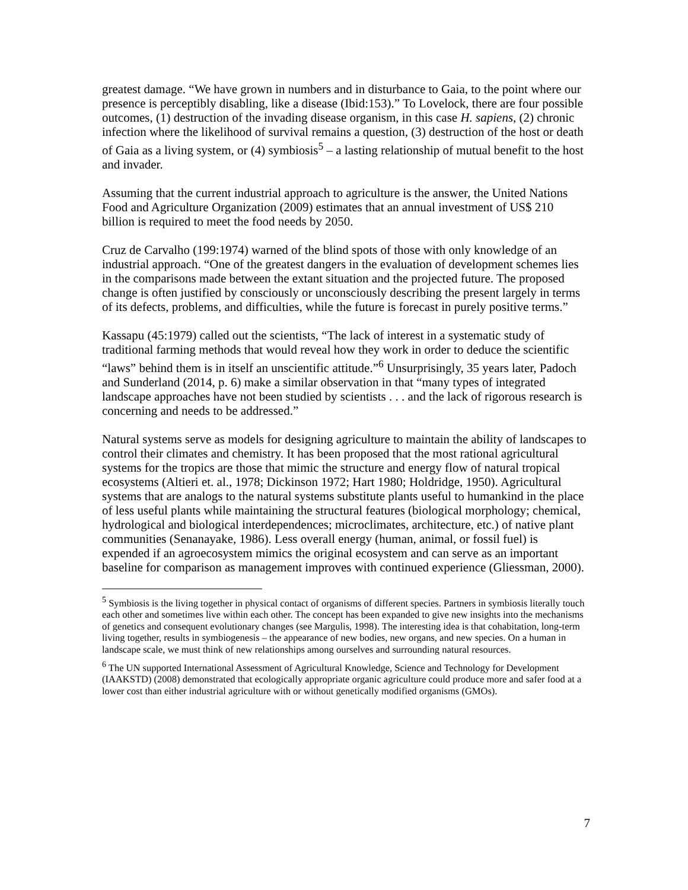greatest damage. “We have grown in numbers and in disturbance to Gaia, to the point where our presence is perceptibly disabling, like a disease (Ibid:153).” To Lovelock, there are four possible outcomes, (1) destruction of the invading disease organism, in this case H. sapiens, (2) chronic infection where the likelihood of survival remains a question, (3) destruction of the host or death of Gaia as a living system, or (4) symbiosis<sup>5</sup> – a lasting relationship of mutual benefit to the host and invader.
Assuming that the current industrial approach to agriculture is the answer, the United Nations Food and Agriculture Organization (2009) estimates that an annual investment of US$ 210 billion is required to meet the food needs by 2050.
Cruz de Carvalho (199:1974) warned of the blind spots of those with only knowledge of an industrial approach. “One of the greatest dangers in the evaluation of development schemes lies in the comparisons made between the extant situation and the projected future. The proposed change is often justified by consciously or unconsciously describing the present largely in terms of its defects, problems, and difficulties, while the future is forecast in purely positive terms.”
Kassapu (45:1979) called out the scientists, “The lack of interest in a systematic study of traditional farming methods that would reveal how they work in order to deduce the scientific “laws” behind them is in itself an unscientific attitude.”<sup>6</sup> Unsurprisingly, 35 years later, Padoch and Sunderland (2014, p. 6) make a similar observation in that “many types of integrated landscape approaches have not been studied by scientists . . . and the lack of rigorous research is concerning and needs to be addressed.”
Natural systems serve as models for designing agriculture to maintain the ability of landscapes to control their climates and chemistry. It has been proposed that the most rational agricultural systems for the tropics are those that mimic the structure and energy flow of natural tropical ecosystems (Altieri et. al., 1978; Dickinson 1972; Hart 1980; Holdridge, 1950). Agricultural systems that are analogs to the natural systems substitute plants useful to humankind in the place of less useful plants while maintaining the structural features (biological morphology; chemical, hydrological and biological interdependences; microclimates, architecture, etc.) of native plant communities (Senanayake, 1986). Less overall energy (human, animal, or fossil fuel) is expended if an agroecosystem mimics the original ecosystem and can serve as an important baseline for comparison as management improves with continued experience (Gliessman, 2000).
<sup>5</sup> Symbiosis is the living together in physical contact of organisms of different species. Partners in symbiosis literally touch each other and sometimes live within each other. The concept has been expanded to give new insights into the mechanisms of genetics and consequent evolutionary changes (see Margulis, 1998). The interesting idea is that cohabitation, long-term living together, results in symbiogenesis – the appearance of new bodies, new organs, and new species. On a human in landscape scale, we must think of new relationships among ourselves and surrounding natural resources.
<sup>6</sup> The UN supported International Assessment of Agricultural Knowledge, Science and Technology for Development (IAAKSTD) (2008) demonstrated that ecologically appropriate organic agriculture could produce more and safer food at a lower cost than either industrial agriculture with or without genetically modified organisms (GMOs).
7